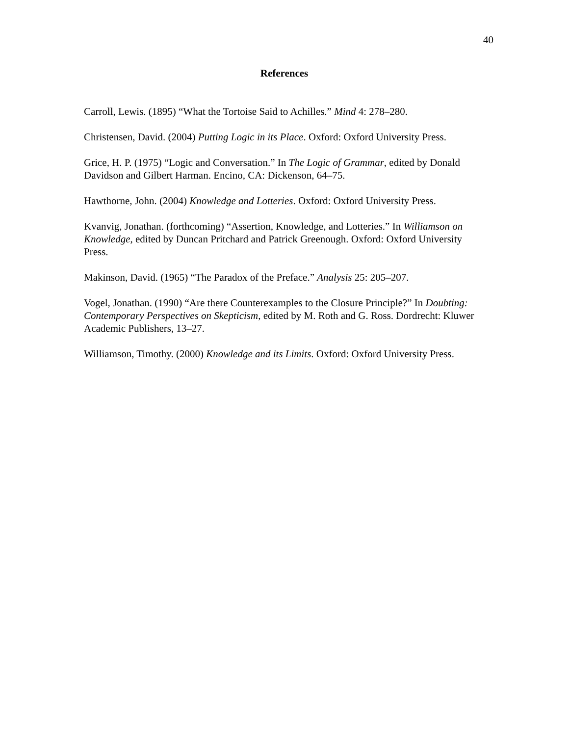40
References
Carroll, Lewis. (1895) “What the Tortoise Said to Achilles.” Mind 4: 278–280.
Christensen, David. (2004) Putting Logic in its Place. Oxford: Oxford University Press.
Grice, H. P. (1975) “Logic and Conversation.” In The Logic of Grammar, edited by Donald Davidson and Gilbert Harman. Encino, CA: Dickenson, 64–75.
Hawthorne, John. (2004) Knowledge and Lotteries. Oxford: Oxford University Press.
Kvanvig, Jonathan. (forthcoming) “Assertion, Knowledge, and Lotteries.” In Williamson on Knowledge, edited by Duncan Pritchard and Patrick Greenough. Oxford: Oxford University Press.
Makinson, David. (1965) “The Paradox of the Preface.” Analysis 25: 205–207.
Vogel, Jonathan. (1990) “Are there Counterexamples to the Closure Principle?” In Doubting: Contemporary Perspectives on Skepticism, edited by M. Roth and G. Ross. Dordrecht: Kluwer Academic Publishers, 13–27.
Williamson, Timothy. (2000) Knowledge and its Limits. Oxford: Oxford University Press.